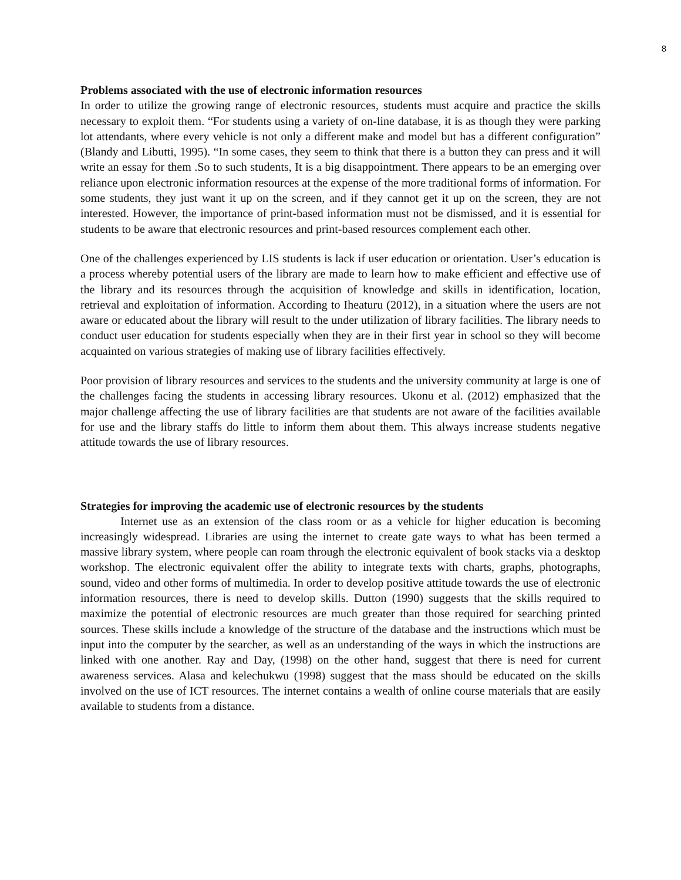8
Problems associated with the use of electronic information resources
In order to utilize the growing range of electronic resources, students must acquire and practice the skills necessary to exploit them. “For students using a variety of on-line database, it is as though they were parking lot attendants, where every vehicle is not only a different make and model but has a different configuration” (Blandy and Libutti, 1995). “In some cases, they seem to think that there is a button they can press and it will write an essay for them .So to such students, It is a big disappointment. There appears to be an emerging over reliance upon electronic information resources at the expense of the more traditional forms of information. For some students, they just want it up on the screen, and if they cannot get it up on the screen, they are not interested. However, the importance of print-based information must not be dismissed, and it is essential for students to be aware that electronic resources and print-based resources complement each other.
One of the challenges experienced by LIS students is lack if user education or orientation. User’s education is a process whereby potential users of the library are made to learn how to make efficient and effective use of the library and its resources through the acquisition of knowledge and skills in identification, location, retrieval and exploitation of information. According to Iheaturu (2012), in a situation where the users are not aware or educated about the library will result to the under utilization of library facilities. The library needs to conduct user education for students especially when they are in their first year in school so they will become acquainted on various strategies of making use of library facilities effectively.
Poor provision of library resources and services to the students and the university community at large is one of the challenges facing the students in accessing library resources. Ukonu et al. (2012) emphasized that the major challenge affecting the use of library facilities are that students are not aware of the facilities available for use and the library staffs do little to inform them about them. This always increase students negative attitude towards the use of library resources.
Strategies for improving the academic use of electronic resources by the students
Internet use as an extension of the class room or as a vehicle for higher education is becoming increasingly widespread. Libraries are using the internet to create gate ways to what has been termed a massive library system, where people can roam through the electronic equivalent of book stacks via a desktop workshop. The electronic equivalent offer the ability to integrate texts with charts, graphs, photographs, sound, video and other forms of multimedia. In order to develop positive attitude towards the use of electronic information resources, there is need to develop skills. Dutton (1990) suggests that the skills required to maximize the potential of electronic resources are much greater than those required for searching printed sources. These skills include a knowledge of the structure of the database and the instructions which must be input into the computer by the searcher, as well as an understanding of the ways in which the instructions are linked with one another. Ray and Day, (1998) on the other hand, suggest that there is need for current awareness services. Alasa and kelechukwu (1998) suggest that the mass should be educated on the skills involved on the use of ICT resources. The internet contains a wealth of online course materials that are easily available to students from a distance.